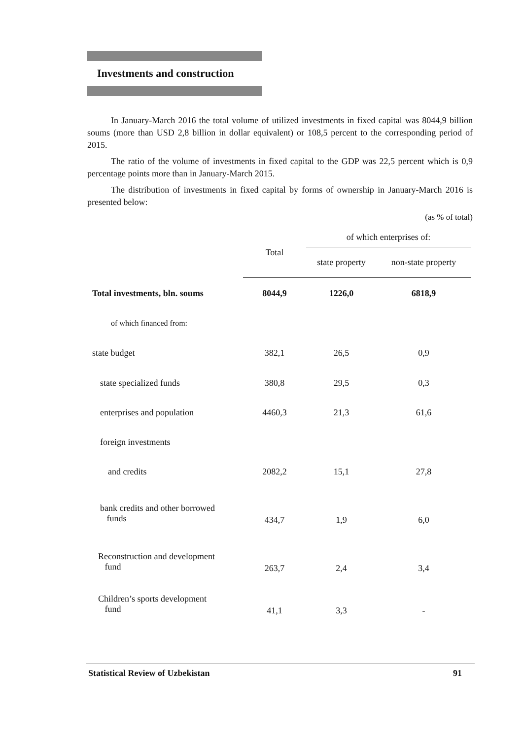Investments and construction
In January-March 2016 the total volume of utilized investments in fixed capital was 8044,9 billion soums (more than USD 2,8 billion in dollar equivalent) or 108,5 percent to the corresponding period of 2015.
The ratio of the volume of investments in fixed capital to the GDP was 22,5 percent which is 0,9 percentage points more than in January-March 2015.
The distribution of investments in fixed capital by forms of ownership in January-March 2016 is presented below:
(as % of total)
| | Total | of which enterprises of: | |
| --- | --- | --- | --- |
| | | state property | non-state property |
| Total investments, bln. soums | 8044,9 | 1226,0 | 6818,9 |
| of which financed from: | | | |
| state budget | 382,1 | 26,5 | 0,9 |
| state specialized funds | 380,8 | 29,5 | 0,3 |
| enterprises and population | 4460,3 | 21,3 | 61,6 |
| foreign investments | | | |
| and credits | 2082,2 | 15,1 | 27,8 |
| bank credits and other borrowed funds | 434,7 | 1,9 | 6,0 |
| Reconstruction and development fund | 263,7 | 2,4 | 3,4 |
| Children’s sports development fund | 41,1 | 3,3 | - |
Statistical Review of Uzbekistan 91